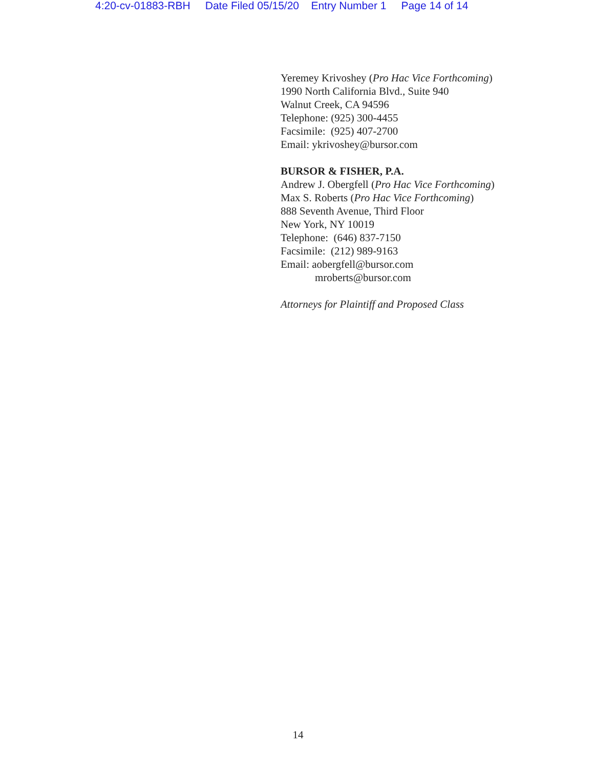4:20-cv-01883-RBH Date Filed 05/15/20 Entry Number 1 Page 14 of 14
Yeremey Krivoshey (Pro Hac Vice Forthcoming)
1990 North California Blvd., Suite 940
Walnut Creek, CA 94596
Telephone: (925) 300-4455
Facsimile: (925) 407-2700
Email: ykrivoshey@bursor.com
BURSOR & FISHER, P.A.
Andrew J. Obergfell (Pro Hac Vice Forthcoming)
Max S. Roberts (Pro Hac Vice Forthcoming)
888 Seventh Avenue, Third Floor
New York, NY 10019
Telephone: (646) 837-7150
Facsimile: (212) 989-9163
Email: aobergfell@bursor.com
mroberts@bursor.com
Attorneys for Plaintiff and Proposed Class
14